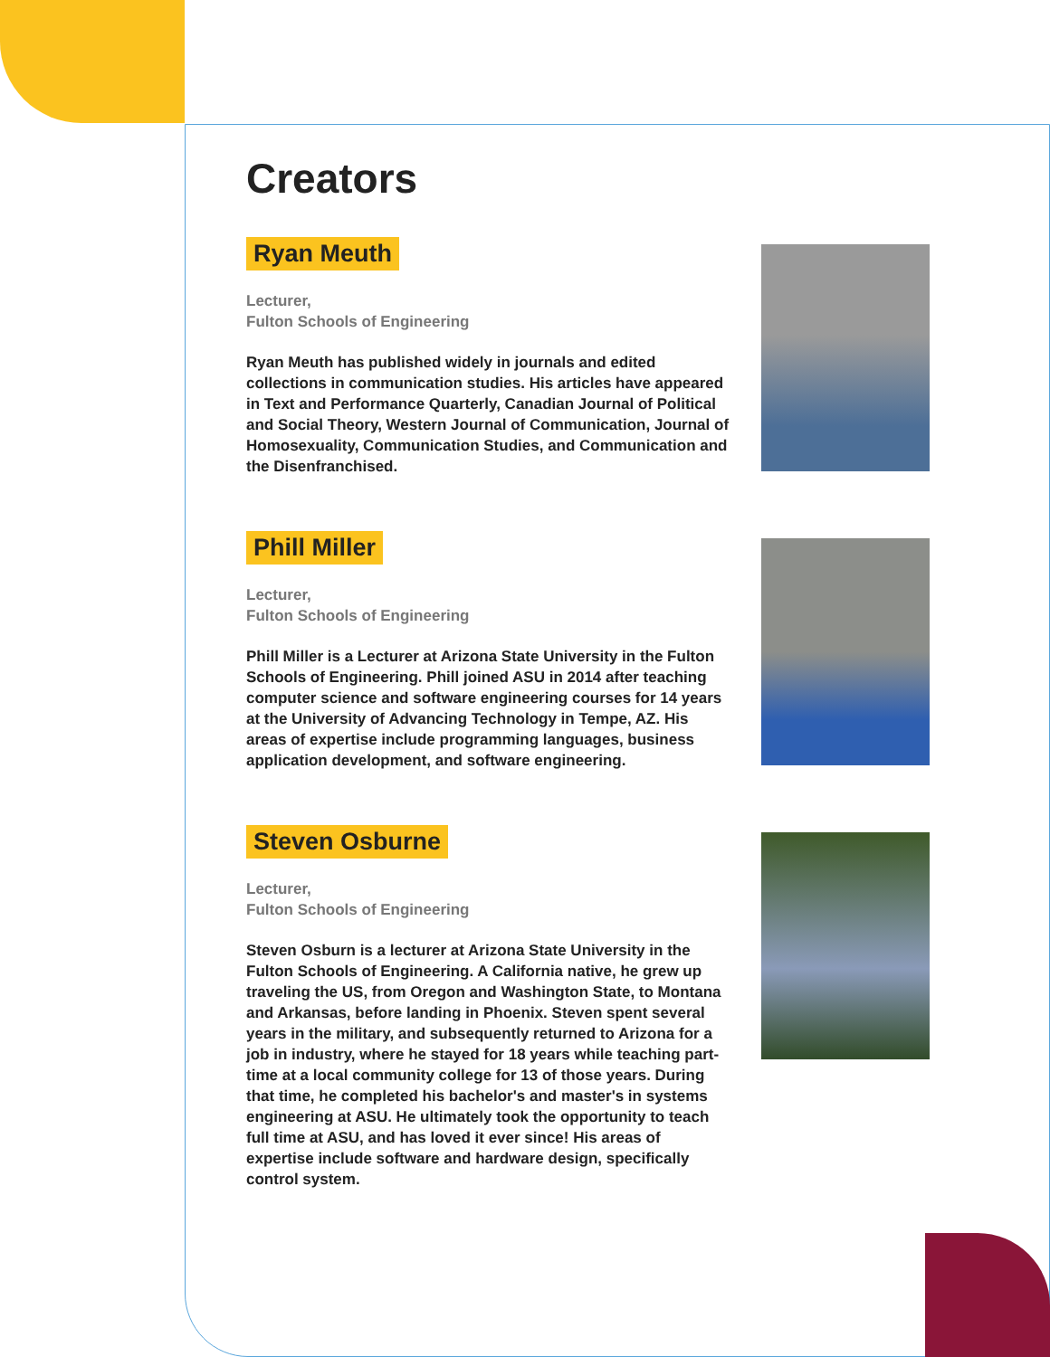Creators
Ryan Meuth
Lecturer,
Fulton Schools of Engineering
Ryan Meuth has published widely in journals and edited collections in communication studies. His articles have appeared in Text and Performance Quarterly, Canadian Journal of Political and Social Theory, Western Journal of Communication, Journal of Homosexuality, Communication Studies, and Communication and the Disenfranchised.
Phill Miller
Lecturer,
Fulton Schools of Engineering
Phill Miller is a Lecturer at Arizona State University in the Fulton Schools of Engineering. Phill joined ASU in 2014 after teaching computer science and software engineering courses for 14 years at the University of Advancing Technology in Tempe, AZ. His areas of expertise include programming languages, business application development, and software engineering.
Steven Osburne
Lecturer,
Fulton Schools of Engineering
Steven Osburn is a lecturer at Arizona State University in the Fulton Schools of Engineering. A California native, he grew up traveling the US, from Oregon and Washington State, to Montana and Arkansas, before landing in Phoenix. Steven spent several years in the military, and subsequently returned to Arizona for a job in industry, where he stayed for 18 years while teaching part-time at a local community college for 13 of those years. During that time, he completed his bachelor's and master's in systems engineering at ASU. He ultimately took the opportunity to teach full time at ASU, and has loved it ever since! His areas of expertise include software and hardware design, specifically control system.